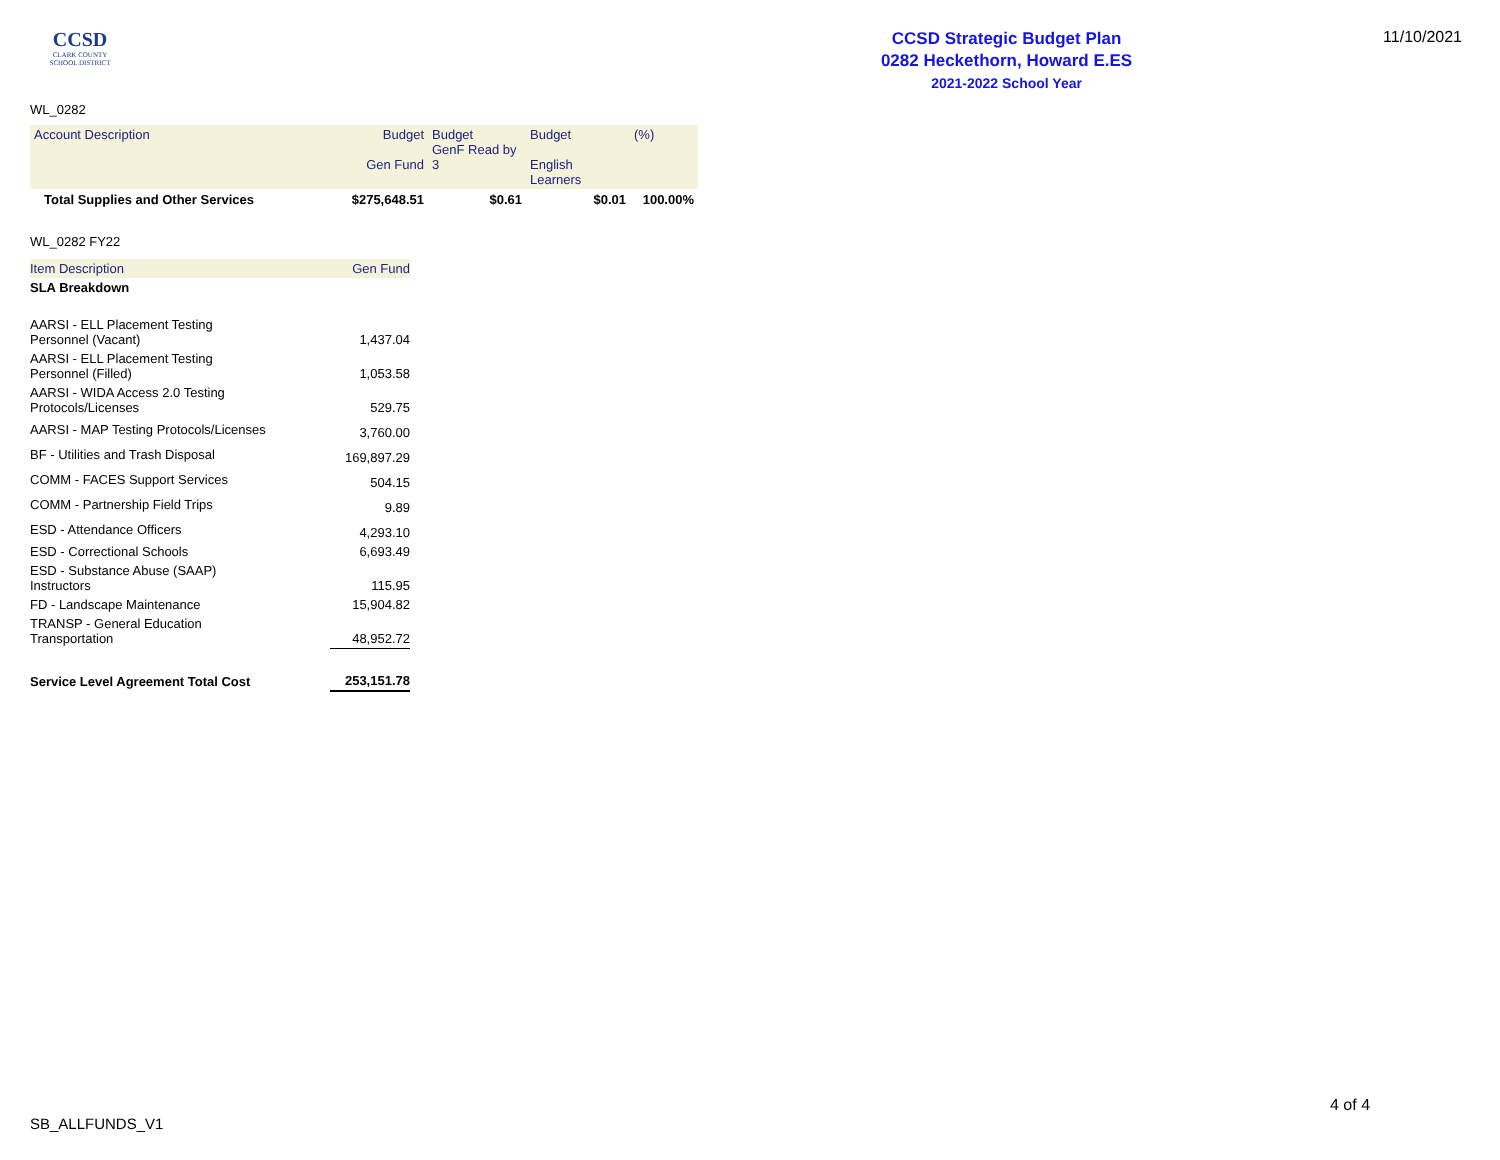CCSD
CLARK COUNTY
SCHOOL DISTRICT
CCSD Strategic Budget Plan
0282 Heckethorn, Howard E.ES
2021-2022 School Year
11/10/2021
WL_0282
| Account Description | Budget Gen Fund | Budget GenF Read by 3 | Budget English Learners | (%) |
| --- | --- | --- | --- | --- |
| Total Supplies and Other Services | $275,648.51 | $0.61 | $0.01 | 100.00% |
WL_0282 FY22
| Item Description | Gen Fund |
| SLA Breakdown | |
| AARSI - ELL Placement Testing Personnel (Vacant) | 1,437.04 |
| AARSI - ELL Placement Testing Personnel (Filled) | 1,053.58 |
| AARSI - WIDA Access 2.0 Testing Protocols/Licenses | 529.75 |
| AARSI - MAP Testing Protocols/Licenses | 3,760.00 |
| BF - Utilities and Trash Disposal | 169,897.29 |
| COMM - FACES Support Services | 504.15 |
| COMM - Partnership Field Trips | 9.89 |
| ESD - Attendance Officers | 4,293.10 |
| ESD - Correctional Schools | 6,693.49 |
| ESD - Substance Abuse (SAAP) Instructors | 115.95 |
| FD - Landscape Maintenance | 15,904.82 |
| TRANSP - General Education Transportation | 48,952.72 |
| Service Level Agreement Total Cost | 253,151.78 |
4 of 4
SB_ALLFUNDS_V1